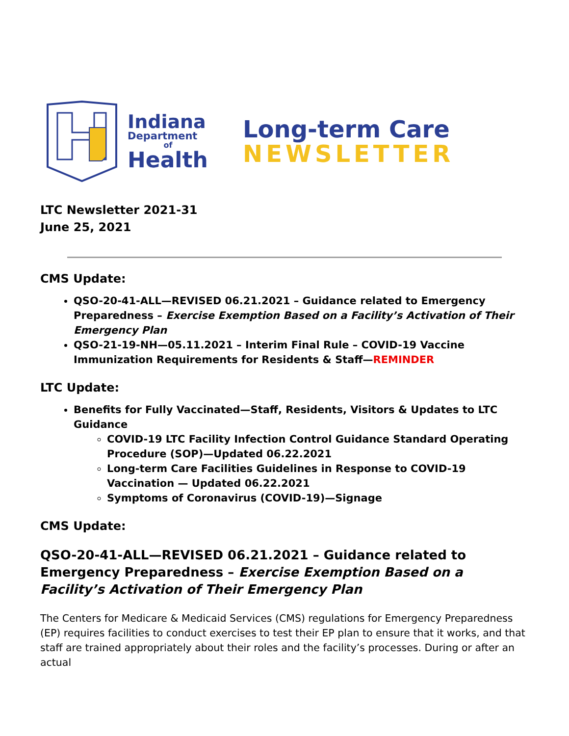Indiana
Department
of
Health
Long-term Care
NEWSLETTER
LTC Newsletter 2021-31
June 25, 2021
CMS Update:
QSO-20-41-ALL—REVISED 06.21.2021 – Guidance related to Emergency Preparedness – Exercise Exemption Based on a Facility’s Activation of Their Emergency Plan
QSO-21-19-NH—05.11.2021 – Interim Final Rule – COVID-19 Vaccine Immunization Requirements for Residents & Staff—REMINDER
LTC Update:
Benefits for Fully Vaccinated—Staff, Residents, Visitors & Updates to LTC Guidance
COVID-19 LTC Facility Infection Control Guidance Standard Operating Procedure (SOP)—Updated 06.22.2021
Long-term Care Facilities Guidelines in Response to COVID-19 Vaccination — Updated 06.22.2021
Symptoms of Coronavirus (COVID-19)—Signage
CMS Update:
QSO-20-41-ALL—REVISED 06.21.2021 – Guidance related to Emergency Preparedness – Exercise Exemption Based on a Facility’s Activation of Their Emergency Plan
The Centers for Medicare & Medicaid Services (CMS) regulations for Emergency Preparedness (EP) requires facilities to conduct exercises to test their EP plan to ensure that it works, and that staff are trained appropriately about their roles and the facility’s processes. During or after an actual